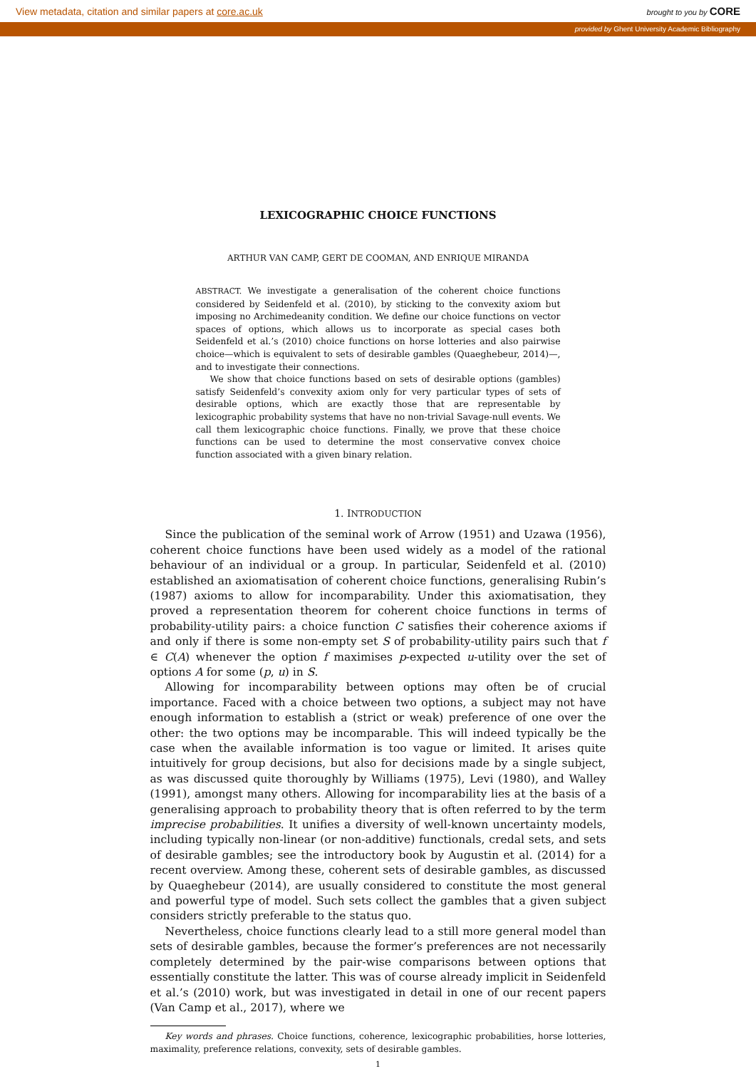View metadata, citation and similar papers at core.ac.uk brought to you by CORE
provided by Ghent University Academic Bibliography
LEXICOGRAPHIC CHOICE FUNCTIONS
ARTHUR VAN CAMP, GERT DE COOMAN, AND ENRIQUE MIRANDA
ABSTRACT. We investigate a generalisation of the coherent choice functions considered by Seidenfeld et al. (2010), by sticking to the convexity axiom but imposing no Archimedeanity condition. We define our choice functions on vector spaces of options, which allows us to incorporate as special cases both Seidenfeld et al.’s (2010) choice functions on horse lotteries and also pairwise choice—which is equivalent to sets of desirable gambles (Quaeghebeur, 2014)—, and to investigate their connections.
We show that choice functions based on sets of desirable options (gambles) satisfy Seidenfeld’s convexity axiom only for very particular types of sets of desirable options, which are exactly those that are representable by lexicographic probability systems that have no non-trivial Savage-null events. We call them lexicographic choice functions. Finally, we prove that these choice functions can be used to determine the most conservative convex choice function associated with a given binary relation.
1. INTRODUCTION
Since the publication of the seminal work of Arrow (1951) and Uzawa (1956), coherent choice functions have been used widely as a model of the rational behaviour of an individual or a group. In particular, Seidenfeld et al. (2010) established an axiomatisation of coherent choice functions, generalising Rubin’s (1987) axioms to allow for incomparability. Under this axiomatisation, they proved a representation theorem for coherent choice functions in terms of probability-utility pairs: a choice function C satisfies their coherence axioms if and only if there is some non-empty set S of probability-utility pairs such that f ∈ C(A) whenever the option f maximises p-expected u-utility over the set of options A for some (p, u) in S.
Allowing for incomparability between options may often be of crucial importance. Faced with a choice between two options, a subject may not have enough information to establish a (strict or weak) preference of one over the other: the two options may be incomparable. This will indeed typically be the case when the available information is too vague or limited. It arises quite intuitively for group decisions, but also for decisions made by a single subject, as was discussed quite thoroughly by Williams (1975), Levi (1980), and Walley (1991), amongst many others. Allowing for incomparability lies at the basis of a generalising approach to probability theory that is often referred to by the term imprecise probabilities. It unifies a diversity of well-known uncertainty models, including typically non-linear (or non-additive) functionals, credal sets, and sets of desirable gambles; see the introductory book by Augustin et al. (2014) for a recent overview. Among these, coherent sets of desirable gambles, as discussed by Quaeghebeur (2014), are usually considered to constitute the most general and powerful type of model. Such sets collect the gambles that a given subject considers strictly preferable to the status quo.
Nevertheless, choice functions clearly lead to a still more general model than sets of desirable gambles, because the former’s preferences are not necessarily completely determined by the pair-wise comparisons between options that essentially constitute the latter. This was of course already implicit in Seidenfeld et al.’s (2010) work, but was investigated in detail in one of our recent papers (Van Camp et al., 2017), where we
Key words and phrases. Choice functions, coherence, lexicographic probabilities, horse lotteries, maximality, preference relations, convexity, sets of desirable gambles.
1